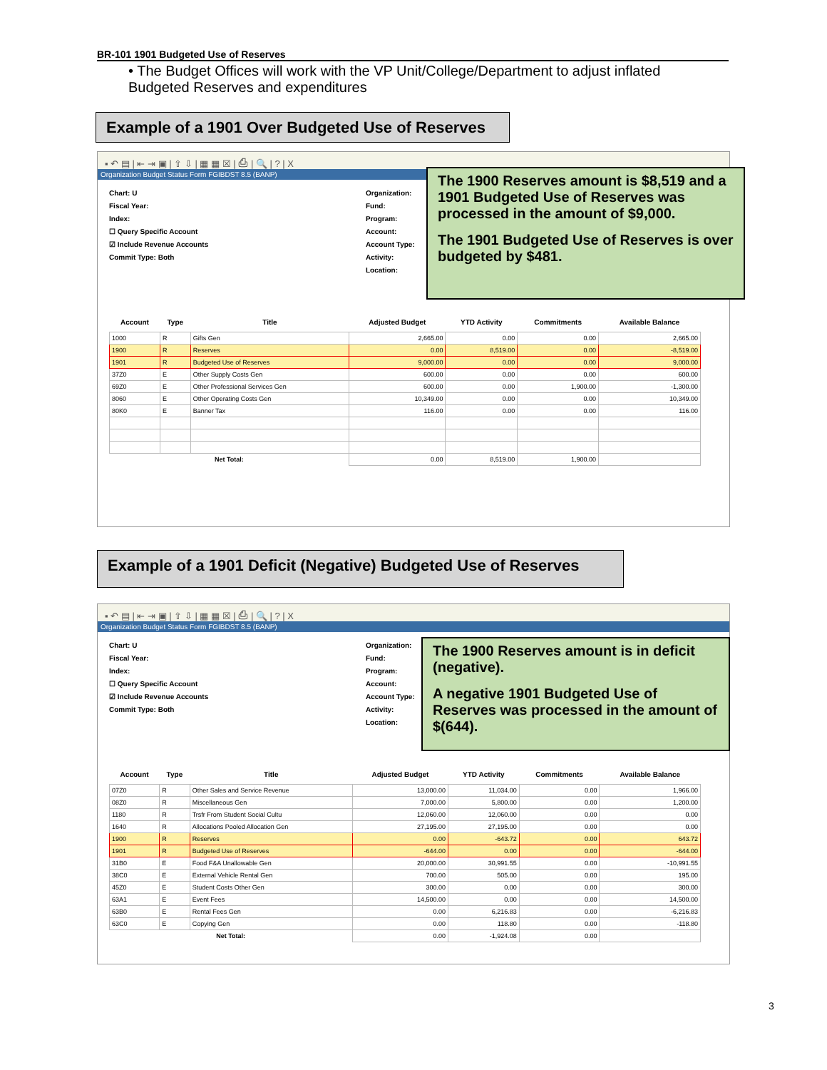BR-101 1901 Budgeted Use of Reserves
• The Budget Offices will work with the VP Unit/College/Department to adjust inflated Budgeted Reserves and expenditures
Example of a 1901 Over Budgeted Use of Reserves
▪ ↶ ▤ | ⇤ ⇥ ▣ | ⇧ ⇩ | ▦ ▦ ☒ | ⎙ | 🔍 | ? | X
Organization Budget Status Form FGIBDST 8.5 (BANP)
Chart: U
Fiscal Year:
Index:
☐ Query Specific Account
☑ Include Revenue Accounts
Commit Type: Both
Organization:
Fund:
Program:
Account:
Account Type:
Activity:
Location:
| Account | Type | Title | Adjusted Budget | YTD Activity | Commitments | Available Balance |
| --- | --- | --- | --- | --- | --- | --- |
| 1000 | R | Gifts Gen | 2,665.00 | 0.00 | 0.00 | 2,665.00 |
| 1900 | R | Reserves | 0.00 | 8,519.00 | 0.00 | -8,519.00 |
| 1901 | R | Budgeted Use of Reserves | 9,000.00 | 0.00 | 0.00 | 9,000.00 |
| 37Z0 | E | Other Supply Costs Gen | 600.00 | 0.00 | 0.00 | 600.00 |
| 69Z0 | E | Other Professional Services Gen | 600.00 | 0.00 | 1,900.00 | -1,300.00 |
| 8060 | E | Other Operating Costs Gen | 10,349.00 | 0.00 | 0.00 | 10,349.00 |
| 80K0 | E | Banner Tax | 116.00 | 0.00 | 0.00 | 116.00 |
| Net Total: | | | 0.00 | 8,519.00 | 1,900.00 | |
The 1900 Reserves amount is $8,519 and a 1901 Budgeted Use of Reserves was processed in the amount of $9,000.
The 1901 Budgeted Use of Reserves is over budgeted by $481.
Example of a 1901 Deficit (Negative) Budgeted Use of Reserves
▪ ↶ ▤ | ⇤ ⇥ ▣ | ⇧ ⇩ | ▦ ▦ ☒ | ⎙ | 🔍 | ? | X
Organization Budget Status Form FGIBDST 8.5 (BANP)
Chart: U
Fiscal Year:
Index:
☐ Query Specific Account
☑ Include Revenue Accounts
Commit Type: Both
Organization:
Fund:
Program:
Account:
Account Type:
Activity:
Location:
| Account | Type | Title | Adjusted Budget | YTD Activity | Commitments | Available Balance |
| --- | --- | --- | --- | --- | --- | --- |
| 07Z0 | R | Other Sales and Service Revenue | 13,000.00 | 11,034.00 | 0.00 | 1,966.00 |
| 08Z0 | R | Miscellaneous Gen | 7,000.00 | 5,800.00 | 0.00 | 1,200.00 |
| 1180 | R | Trsfr From Student Social Cultu | 12,060.00 | 12,060.00 | 0.00 | 0.00 |
| 1640 | R | Allocations Pooled Allocation Gen | 27,195.00 | 27,195.00 | 0.00 | 0.00 |
| 1900 | R | Reserves | 0.00 | -643.72 | 0.00 | 643.72 |
| 1901 | R | Budgeted Use of Reserves | -644.00 | 0.00 | 0.00 | -644.00 |
| 31B0 | E | Food F&A Unallowable Gen | 20,000.00 | 30,991.55 | 0.00 | -10,991.55 |
| 38C0 | E | External Vehicle Rental Gen | 700.00 | 505.00 | 0.00 | 195.00 |
| 45Z0 | E | Student Costs Other Gen | 300.00 | 0.00 | 0.00 | 300.00 |
| 63A1 | E | Event Fees | 14,500.00 | 0.00 | 0.00 | 14,500.00 |
| 63B0 | E | Rental Fees Gen | 0.00 | 6,216.83 | 0.00 | -6,216.83 |
| 63C0 | E | Copying Gen | 0.00 | 118.80 | 0.00 | -118.80 |
| Net Total: | | | 0.00 | -1,924.08 | 0.00 | |
The 1900 Reserves amount is in deficit (negative).
A negative 1901 Budgeted Use of Reserves was processed in the amount of $(644).
3